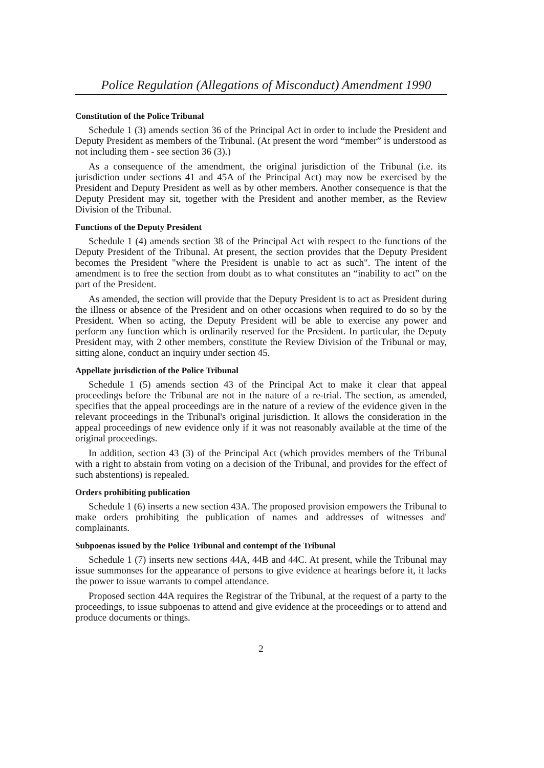Police Regulation (Allegations of Misconduct) Amendment 1990
Constitution of the Police Tribunal
Schedule 1 (3) amends section 36 of the Principal Act in order to include the President and Deputy President as members of the Tribunal. (At present the word “member” is understood as not including them - see section 36 (3).)
As a consequence of the amendment, the original jurisdiction of the Tribunal (i.e. its jurisdiction under sections 41 and 45A of the Principal Act) may now be exercised by the President and Deputy President as well as by other members. Another consequence is that the Deputy President may sit, together with the President and another member, as the Review Division of the Tribunal.
Functions of the Deputy President
Schedule 1 (4) amends section 38 of the Principal Act with respect to the functions of the Deputy President of the Tribunal. At present, the section provides that the Deputy President becomes the President "where the President is unable to act as such". The intent of the amendment is to free the section from doubt as to what constitutes an “inability to act” on the part of the President.
As amended, the section will provide that the Deputy President is to act as President during the illness or absence of the President and on other occasions when required to do so by the President. When so acting, the Deputy President will be able to exercise any power and perform any function which is ordinarily reserved for the President. In particular, the Deputy President may, with 2 other members, constitute the Review Division of the Tribunal or may, sitting alone, conduct an inquiry under section 45.
Appellate jurisdiction of the Police Tribunal
Schedule 1 (5) amends section 43 of the Principal Act to make it clear that appeal proceedings before the Tribunal are not in the nature of a re-trial. The section, as amended, specifies that the appeal proceedings are in the nature of a review of the evidence given in the relevant proceedings in the Tribunal's original jurisdiction. It allows the consideration in the appeal proceedings of new evidence only if it was not reasonably available at the time of the original proceedings.
In addition, section 43 (3) of the Principal Act (which provides members of the Tribunal with a right to abstain from voting on a decision of the Tribunal, and provides for the effect of such abstentions) is repealed.
Orders prohibiting publication
Schedule 1 (6) inserts a new section 43A. The proposed provision empowers the Tribunal to make orders prohibiting the publication of names and addresses of witnesses and' complainants.
Subpoenas issued by the Police Tribunal and contempt of the Tribunal
Schedule 1 (7) inserts new sections 44A, 44B and 44C. At present, while the Tribunal may issue summonses for the appearance of persons to give evidence at hearings before it, it lacks the power to issue warrants to compel attendance.
Proposed section 44A requires the Registrar of the Tribunal, at the request of a party to the proceedings, to issue subpoenas to attend and give evidence at the proceedings or to attend and produce documents or things.
2